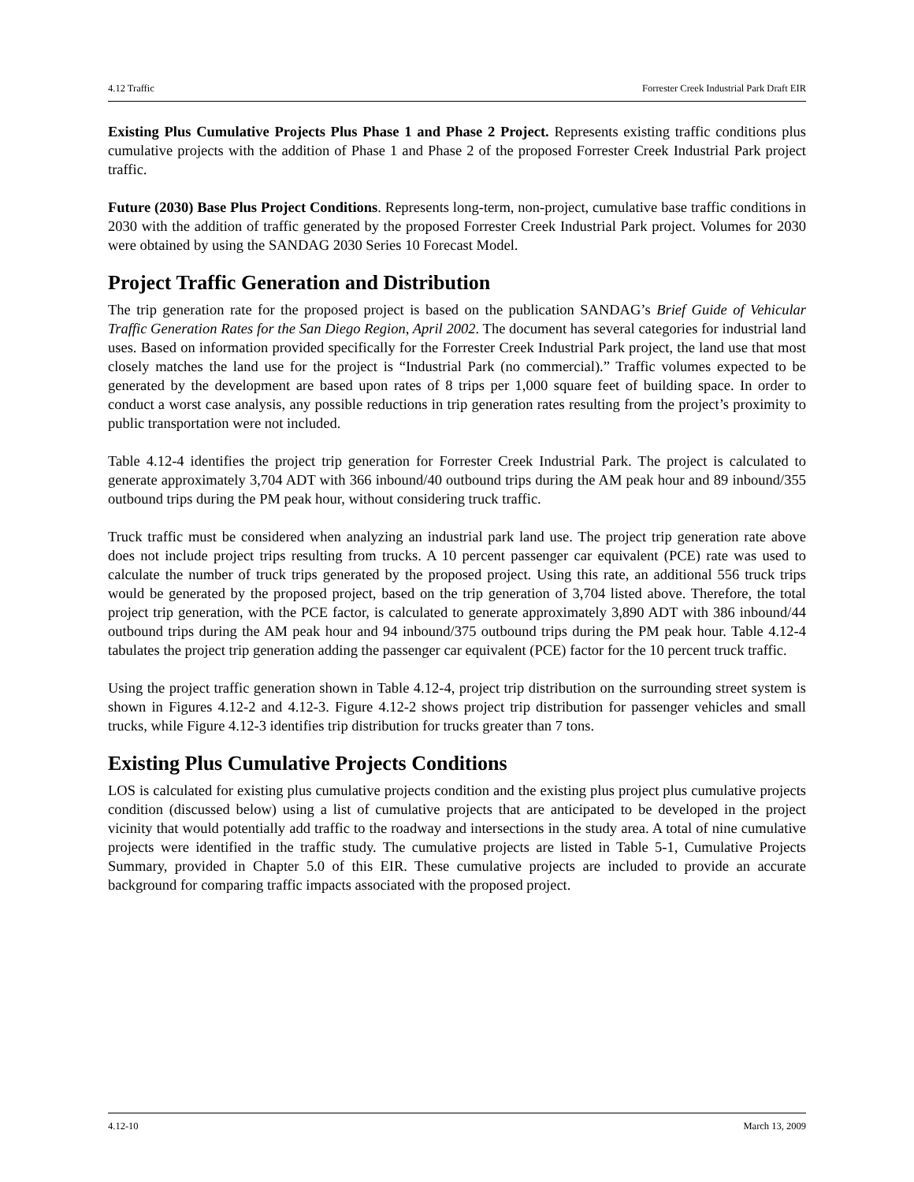4.12 Traffic Forrester Creek Industrial Park Draft EIR
Existing Plus Cumulative Projects Plus Phase 1 and Phase 2 Project. Represents existing traffic conditions plus cumulative projects with the addition of Phase 1 and Phase 2 of the proposed Forrester Creek Industrial Park project traffic.
Future (2030) Base Plus Project Conditions. Represents long-term, non-project, cumulative base traffic conditions in 2030 with the addition of traffic generated by the proposed Forrester Creek Industrial Park project. Volumes for 2030 were obtained by using the SANDAG 2030 Series 10 Forecast Model.
Project Traffic Generation and Distribution
The trip generation rate for the proposed project is based on the publication SANDAG’s Brief Guide of Vehicular Traffic Generation Rates for the San Diego Region, April 2002. The document has several categories for industrial land uses. Based on information provided specifically for the Forrester Creek Industrial Park project, the land use that most closely matches the land use for the project is “Industrial Park (no commercial).” Traffic volumes expected to be generated by the development are based upon rates of 8 trips per 1,000 square feet of building space. In order to conduct a worst case analysis, any possible reductions in trip generation rates resulting from the project’s proximity to public transportation were not included.
Table 4.12-4 identifies the project trip generation for Forrester Creek Industrial Park. The project is calculated to generate approximately 3,704 ADT with 366 inbound/40 outbound trips during the AM peak hour and 89 inbound/355 outbound trips during the PM peak hour, without considering truck traffic.
Truck traffic must be considered when analyzing an industrial park land use. The project trip generation rate above does not include project trips resulting from trucks. A 10 percent passenger car equivalent (PCE) rate was used to calculate the number of truck trips generated by the proposed project. Using this rate, an additional 556 truck trips would be generated by the proposed project, based on the trip generation of 3,704 listed above. Therefore, the total project trip generation, with the PCE factor, is calculated to generate approximately 3,890 ADT with 386 inbound/44 outbound trips during the AM peak hour and 94 inbound/375 outbound trips during the PM peak hour. Table 4.12-4 tabulates the project trip generation adding the passenger car equivalent (PCE) factor for the 10 percent truck traffic.
Using the project traffic generation shown in Table 4.12-4, project trip distribution on the surrounding street system is shown in Figures 4.12-2 and 4.12-3. Figure 4.12-2 shows project trip distribution for passenger vehicles and small trucks, while Figure 4.12-3 identifies trip distribution for trucks greater than 7 tons.
Existing Plus Cumulative Projects Conditions
LOS is calculated for existing plus cumulative projects condition and the existing plus project plus cumulative projects condition (discussed below) using a list of cumulative projects that are anticipated to be developed in the project vicinity that would potentially add traffic to the roadway and intersections in the study area. A total of nine cumulative projects were identified in the traffic study. The cumulative projects are listed in Table 5-1, Cumulative Projects Summary, provided in Chapter 5.0 of this EIR. These cumulative projects are included to provide an accurate background for comparing traffic impacts associated with the proposed project.
4.12-10 March 13, 2009